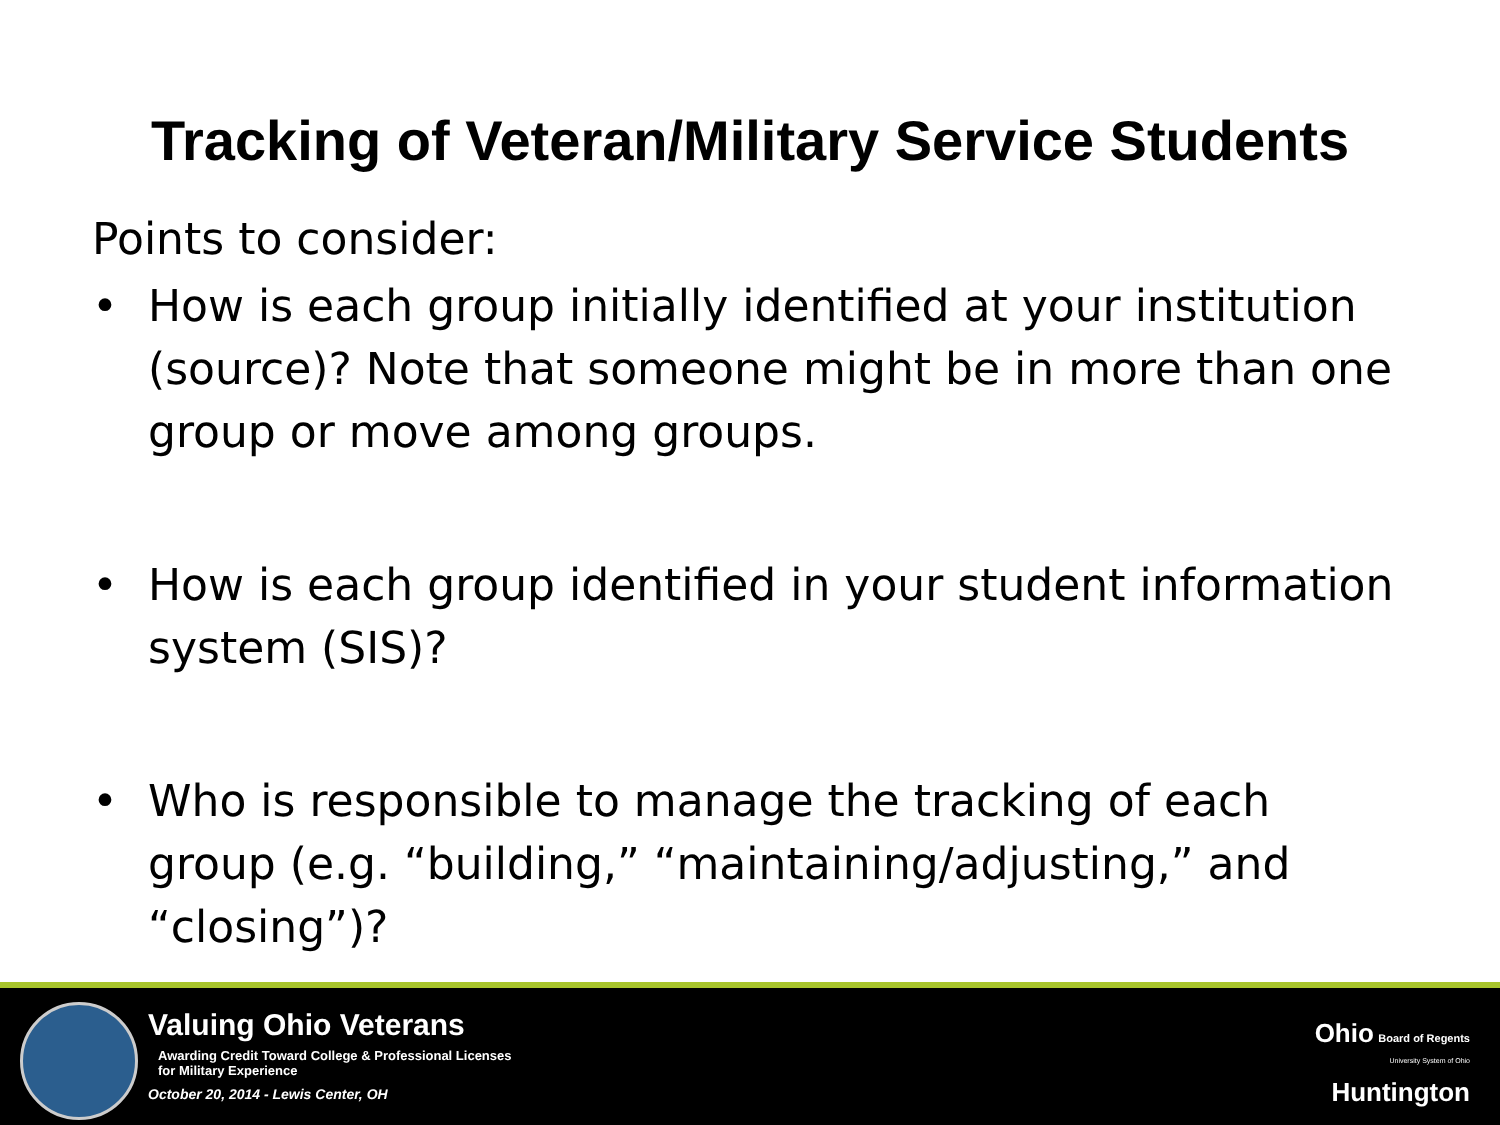Tracking of Veteran/Military Service Students
Points to consider:
• How is each group initially identified at your institution (source)? Note that someone might be in more than one group or move among groups.
• How is each group identified in your student information system (SIS)?
• Who is responsible to manage the tracking of each group (e.g. “building,” “maintaining/adjusting,” and “closing”)?
Valuing Ohio Veterans
Awarding Credit Toward College & Professional Licenses
for Military Experience
October 20, 2014 - Lewis Center, OH
Ohio Board of Regents
University System of Ohio
Huntington